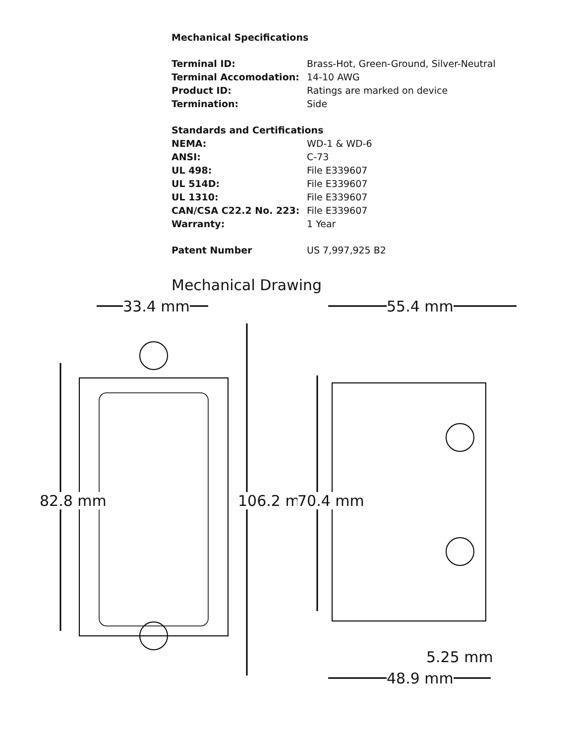Mechanical Specifications
| Terminal ID: | Brass-Hot, Green-Ground, Silver-Neutral |
| Terminal Accomodation: | 14-10 AWG |
| Product ID: | Ratings are marked on device |
| Termination: | Side |
| Standards and Certifications | |
| NEMA: | WD-1 & WD-6 |
| ANSI: | C-73 |
| UL 498: | File E339607 |
| UL 514D: | File E339607 |
| UL 1310: | File E339607 |
| CAN/CSA C22.2 No. 223: | File E339607 |
| Warranty: | 1 Year |
| Patent Number | US 7,997,925 B2 |
Mechanical Drawing
33.4 mm 55.4 mm
82.8 mm 106.2 mm 70.4 mm
5.25 mm
48.9 mm